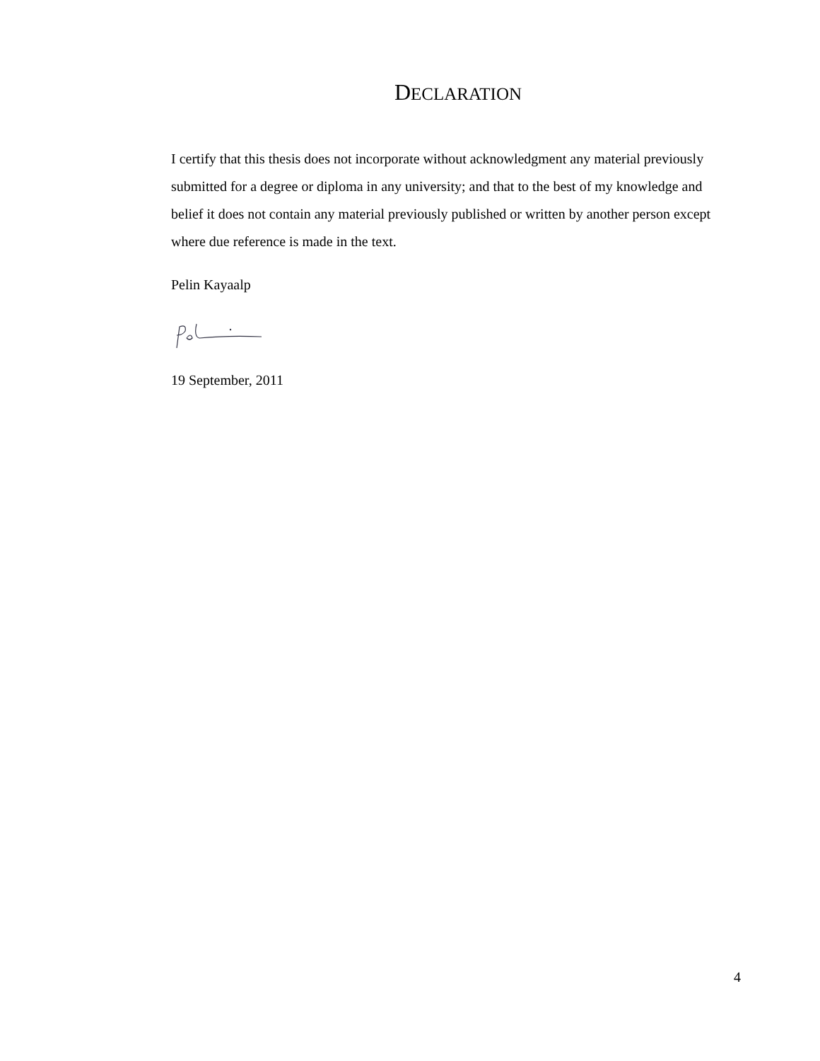DECLARATION
I certify that this thesis does not incorporate without acknowledgment any material previously submitted for a degree or diploma in any university; and that to the best of my knowledge and belief it does not contain any material previously published or written by another person except where due reference is made in the text.
Pelin Kayaalp
19 September, 2011
4